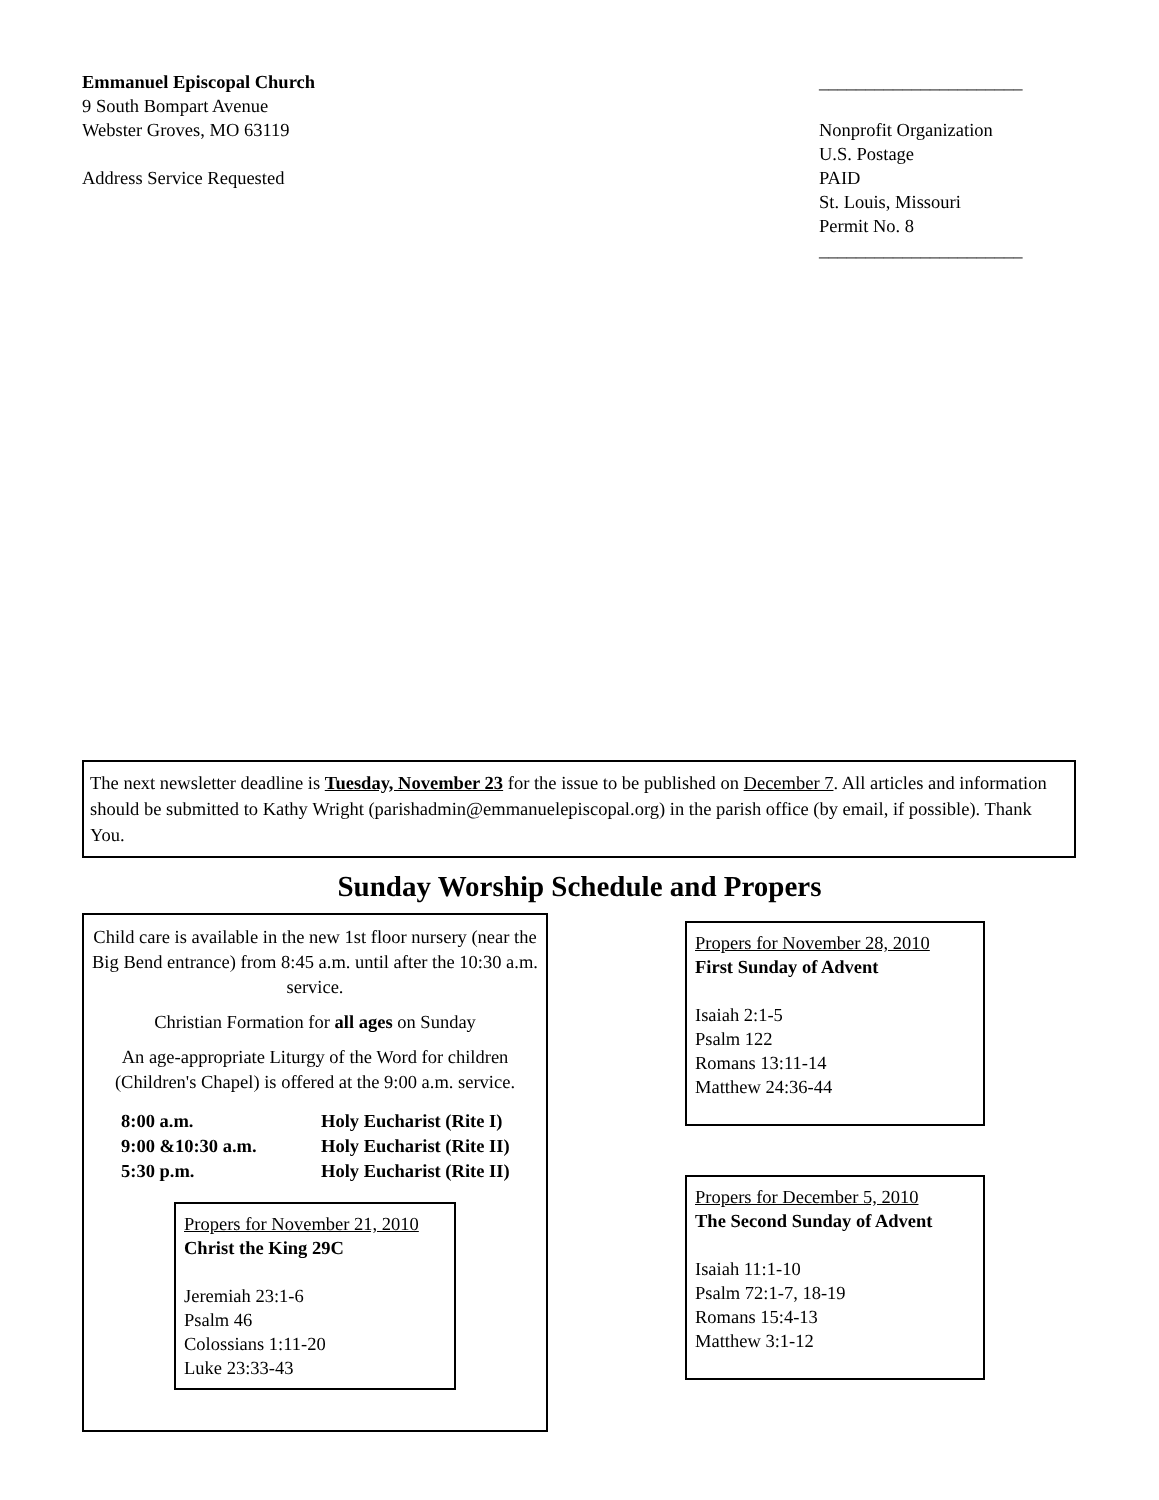Emmanuel Episcopal Church
9 South Bompart Avenue
Webster Groves, MO 63119
Address Service Requested
______________________
Nonprofit Organization
U.S. Postage
PAID
St. Louis, Missouri
Permit No. 8
______________________
The next newsletter deadline is Tuesday, November 23 for the issue to be published on December 7. All articles and information should be submitted to Kathy Wright (parishadmin@emmanuelepiscopal.org) in the parish office (by email, if possible). Thank You.
Sunday Worship Schedule and Propers
Child care is available in the new 1st floor nursery (near the Big Bend entrance) from 8:45 a.m. until after the 10:30 a.m. service.
Christian Formation for all ages on Sunday
An age-appropriate Liturgy of the Word for children (Children's Chapel) is offered at the 9:00 a.m. service.
8:00 a.m. Holy Eucharist (Rite I)
9:00 &10:30 a.m. Holy Eucharist (Rite II)
5:30 p.m. Holy Eucharist (Rite II)
Propers for November 21, 2010
Christ the King 29C
Jeremiah 23:1-6
Psalm 46
Colossians 1:11-20
Luke 23:33-43
Propers for November 28, 2010
First Sunday of Advent
Isaiah 2:1-5
Psalm 122
Romans 13:11-14
Matthew 24:36-44
Propers for December 5, 2010
The Second Sunday of Advent
Isaiah 11:1-10
Psalm 72:1-7, 18-19
Romans 15:4-13
Matthew 3:1-12